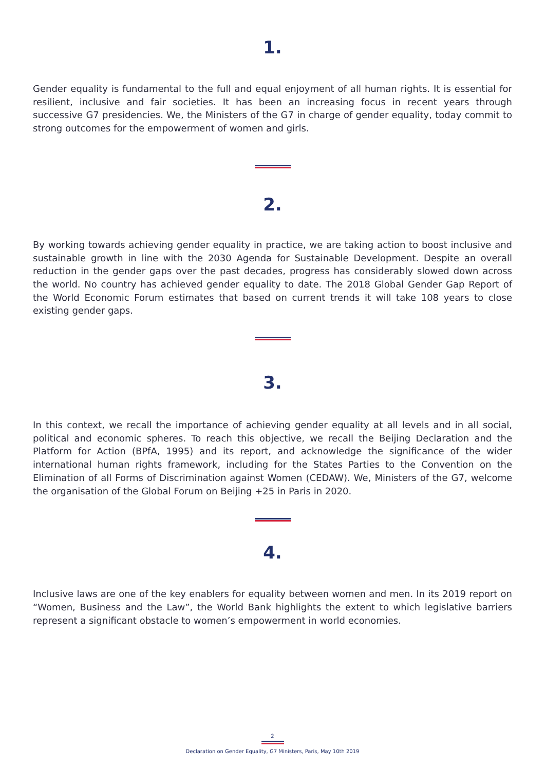1.
Gender equality is fundamental to the full and equal enjoyment of all human rights. It is essential for resilient, inclusive and fair societies. It has been an increasing focus in recent years through successive G7 presidencies. We, the Ministers of the G7 in charge of gender equality, today commit to strong outcomes for the empowerment of women and girls.
2.
By working towards achieving gender equality in practice, we are taking action to boost inclusive and sustainable growth in line with the 2030 Agenda for Sustainable Development. Despite an overall reduction in the gender gaps over the past decades, progress has considerably slowed down across the world. No country has achieved gender equality to date. The 2018 Global Gender Gap Report of the World Economic Forum estimates that based on current trends it will take 108 years to close existing gender gaps.
3.
In this context, we recall the importance of achieving gender equality at all levels and in all social, political and economic spheres. To reach this objective, we recall the Beijing Declaration and the Platform for Action (BPfA, 1995) and its report, and acknowledge the significance of the wider international human rights framework, including for the States Parties to the Convention on the Elimination of all Forms of Discrimination against Women (CEDAW). We, Ministers of the G7, welcome the organisation of the Global Forum on Beijing +25 in Paris in 2020.
4.
Inclusive laws are one of the key enablers for equality between women and men. In its 2019 report on “Women, Business and the Law”, the World Bank highlights the extent to which legislative barriers represent a significant obstacle to women’s empowerment in world economies.
2
Declaration on Gender Equality, G7 Ministers, Paris, May 10th 2019